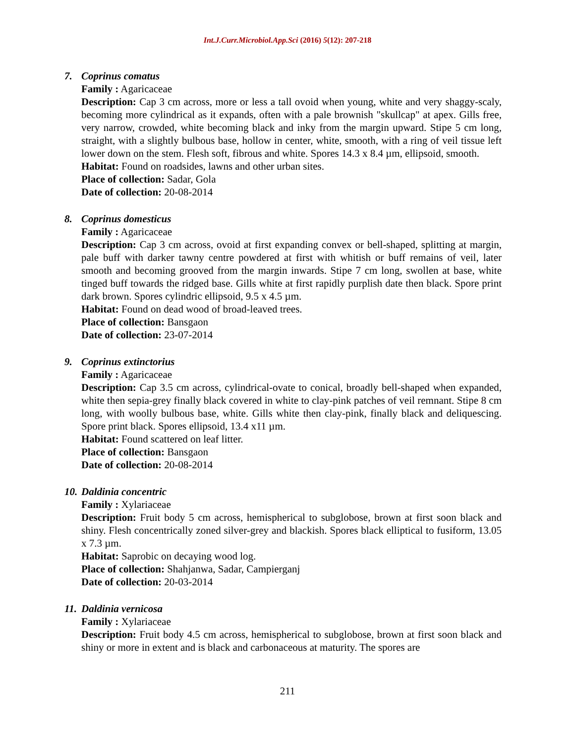Int.J.Curr.Microbiol.App.Sci (2016) 5(12): 207-218
7. Coprinus comatus
Family : Agaricaceae
Description: Cap 3 cm across, more or less a tall ovoid when young, white and very shaggy-scaly, becoming more cylindrical as it expands, often with a pale brownish "skullcap" at apex. Gills free, very narrow, crowded, white becoming black and inky from the margin upward. Stipe 5 cm long, straight, with a slightly bulbous base, hollow in center, white, smooth, with a ring of veil tissue left lower down on the stem. Flesh soft, fibrous and white. Spores 14.3 x 8.4 µm, ellipsoid, smooth.
Habitat: Found on roadsides, lawns and other urban sites.
Place of collection: Sadar, Gola
Date of collection: 20-08-2014
8. Coprinus domesticus
Family : Agaricaceae
Description: Cap 3 cm across, ovoid at first expanding convex or bell-shaped, splitting at margin, pale buff with darker tawny centre powdered at first with whitish or buff remains of veil, later smooth and becoming grooved from the margin inwards. Stipe 7 cm long, swollen at base, white tinged buff towards the ridged base. Gills white at first rapidly purplish date then black. Spore print dark brown. Spores cylindric ellipsoid, 9.5 x 4.5 µm.
Habitat: Found on dead wood of broad-leaved trees.
Place of collection: Bansgaon
Date of collection: 23-07-2014
9. Coprinus extinctorius
Family : Agaricaceae
Description: Cap 3.5 cm across, cylindrical-ovate to conical, broadly bell-shaped when expanded, white then sepia-grey finally black covered in white to clay-pink patches of veil remnant. Stipe 8 cm long, with woolly bulbous base, white. Gills white then clay-pink, finally black and deliquescing. Spore print black. Spores ellipsoid, 13.4 x11 µm.
Habitat: Found scattered on leaf litter.
Place of collection: Bansgaon
Date of collection: 20-08-2014
10. Daldinia concentric
Family : Xylariaceae
Description: Fruit body 5 cm across, hemispherical to subglobose, brown at first soon black and shiny. Flesh concentrically zoned silver-grey and blackish. Spores black elliptical to fusiform, 13.05 x 7.3 µm.
Habitat: Saprobic on decaying wood log.
Place of collection: Shahjanwa, Sadar, Campierganj
Date of collection: 20-03-2014
11. Daldinia vernicosa
Family : Xylariaceae
Description: Fruit body 4.5 cm across, hemispherical to subglobose, brown at first soon black and shiny or more in extent and is black and carbonaceous at maturity. The spores are
211